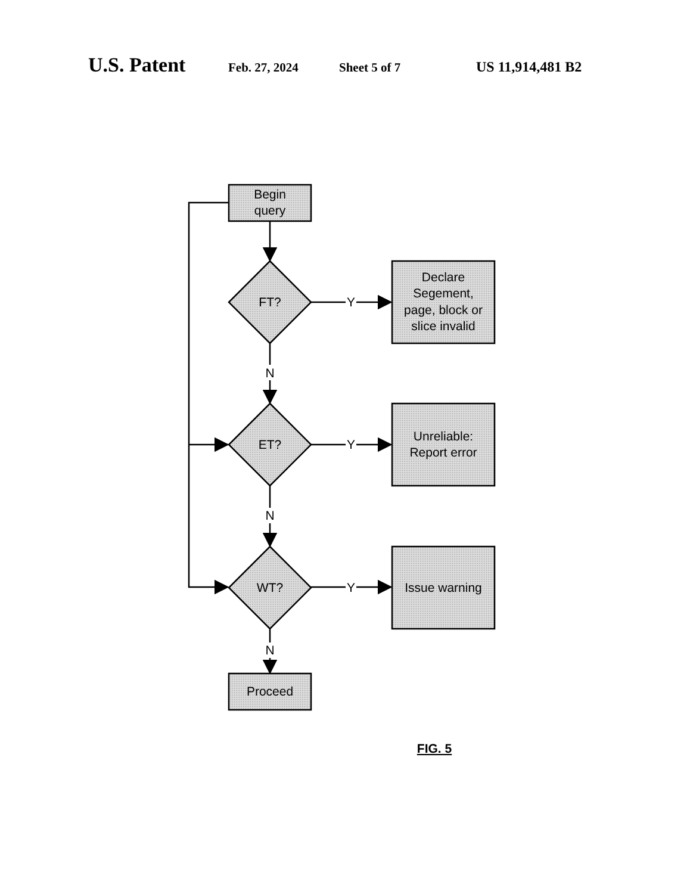U.S. Patent Feb. 27, 2024 Sheet 5 of 7 US 11,914,481 B2
Begin
query
FT?
ET?
WT?
Declare
Segement,
page, block or
slice invalid
Unreliable:
Report error
Issue warning
Proceed
Y
Y
Y
N
N
N
FIG. 5